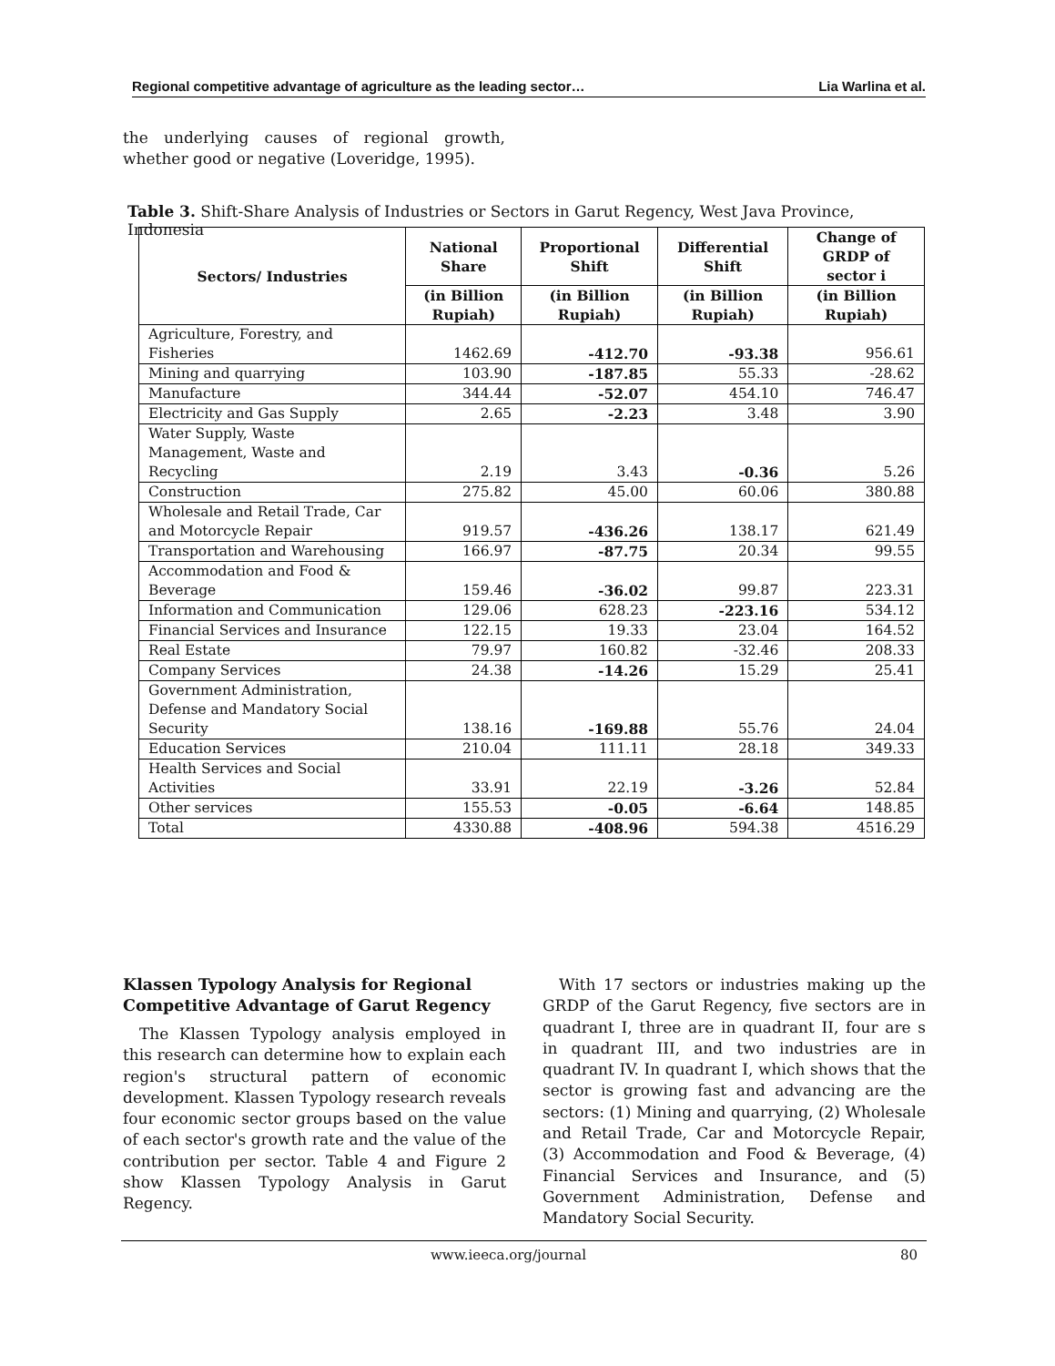Regional competitive advantage of agriculture as the leading sector… Lia Warlina et al.
the underlying causes of regional growth, whether good or negative (Loveridge, 1995).
Table 3. Shift-Share Analysis of Industries or Sectors in Garut Regency, West Java Province, Indonesia
| Sectors/ Industries | National Share | Proportional Shift | Differential Shift | Change of GRDP of sector i |
| --- | --- | --- | --- | --- |
| | (in Billion Rupiah) | (in Billion Rupiah) | (in Billion Rupiah) | (in Billion Rupiah) |
| Agriculture, Forestry, and Fisheries | 1462.69 | -412.70 | -93.38 | 956.61 |
| Mining and quarrying | 103.90 | -187.85 | 55.33 | -28.62 |
| Manufacture | 344.44 | -52.07 | 454.10 | 746.47 |
| Electricity and Gas Supply | 2.65 | -2.23 | 3.48 | 3.90 |
| Water Supply, Waste Management, Waste and Recycling | 2.19 | 3.43 | -0.36 | 5.26 |
| Construction | 275.82 | 45.00 | 60.06 | 380.88 |
| Wholesale and Retail Trade, Car and Motorcycle Repair | 919.57 | -436.26 | 138.17 | 621.49 |
| Transportation and Warehousing | 166.97 | -87.75 | 20.34 | 99.55 |
| Accommodation and Food & Beverage | 159.46 | -36.02 | 99.87 | 223.31 |
| Information and Communication | 129.06 | 628.23 | -223.16 | 534.12 |
| Financial Services and Insurance | 122.15 | 19.33 | 23.04 | 164.52 |
| Real Estate | 79.97 | 160.82 | -32.46 | 208.33 |
| Company Services | 24.38 | -14.26 | 15.29 | 25.41 |
| Government Administration, Defense and Mandatory Social Security | 138.16 | -169.88 | 55.76 | 24.04 |
| Education Services | 210.04 | 111.11 | 28.18 | 349.33 |
| Health Services and Social Activities | 33.91 | 22.19 | -3.26 | 52.84 |
| Other services | 155.53 | -0.05 | -6.64 | 148.85 |
| Total | 4330.88 | -408.96 | 594.38 | 4516.29 |
Klassen Typology Analysis for Regional Competitive Advantage of Garut Regency
The Klassen Typology analysis employed in this research can determine how to explain each region's structural pattern of economic development. Klassen Typology research reveals four economic sector groups based on the value of each sector's growth rate and the value of the contribution per sector. Table 4 and Figure 2 show Klassen Typology Analysis in Garut Regency.
With 17 sectors or industries making up the GRDP of the Garut Regency, five sectors are in quadrant I, three are in quadrant II, four are s in quadrant III, and two industries are in quadrant IV. In quadrant I, which shows that the sector is growing fast and advancing are the sectors: (1) Mining and quarrying, (2) Wholesale and Retail Trade, Car and Motorcycle Repair, (3) Accommodation and Food & Beverage, (4) Financial Services and Insurance, and (5) Government Administration, Defense and Mandatory Social Security.
www.ieeca.org/journal 80